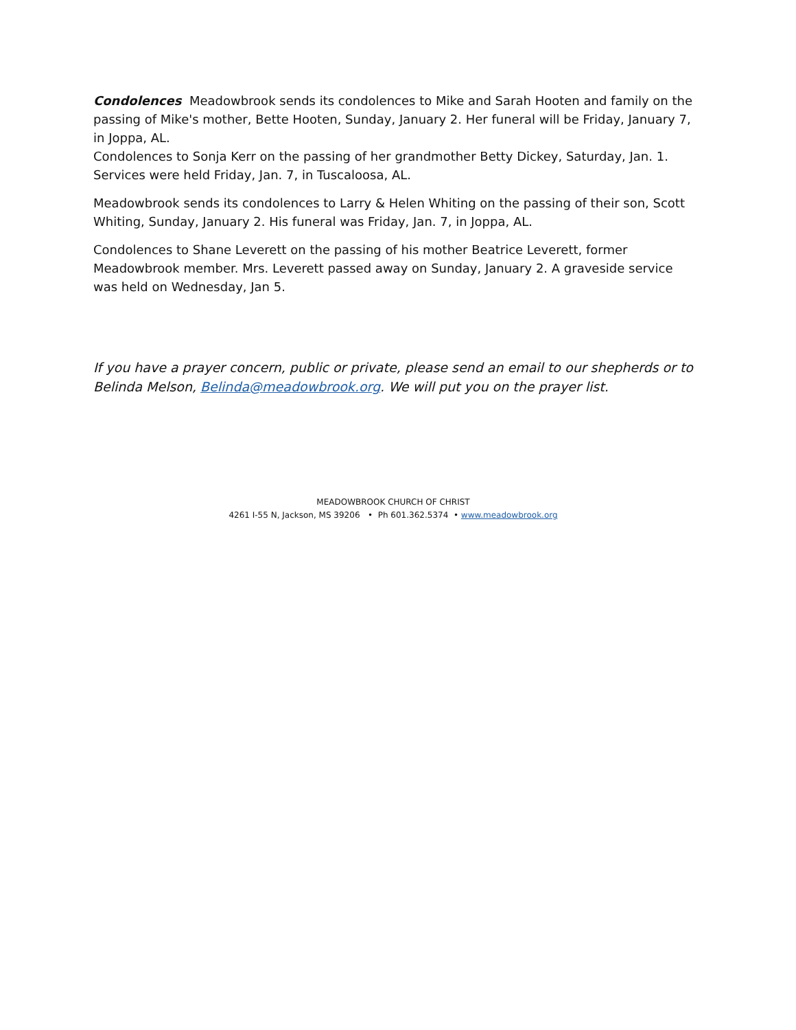Condolences Meadowbrook sends its condolences to Mike and Sarah Hooten and family on the passing of Mike's mother, Bette Hooten, Sunday, January 2. Her funeral will be Friday, January 7, in Joppa, AL.
Condolences to Sonja Kerr on the passing of her grandmother Betty Dickey, Saturday, Jan. 1. Services were held Friday, Jan. 7, in Tuscaloosa, AL.
Meadowbrook sends its condolences to Larry & Helen Whiting on the passing of their son, Scott Whiting, Sunday, January 2. His funeral was Friday, Jan. 7, in Joppa, AL.
Condolences to Shane Leverett on the passing of his mother Beatrice Leverett, former Meadowbrook member. Mrs. Leverett passed away on Sunday, January 2. A graveside service was held on Wednesday, Jan 5.
If you have a prayer concern, public or private, please send an email to our shepherds or to Belinda Melson, Belinda@meadowbrook.org. We will put you on the prayer list.
MEADOWBROOK CHURCH OF CHRIST
4261 I-55 N, Jackson, MS 39206 • Ph 601.362.5374 • www.meadowbrook.org